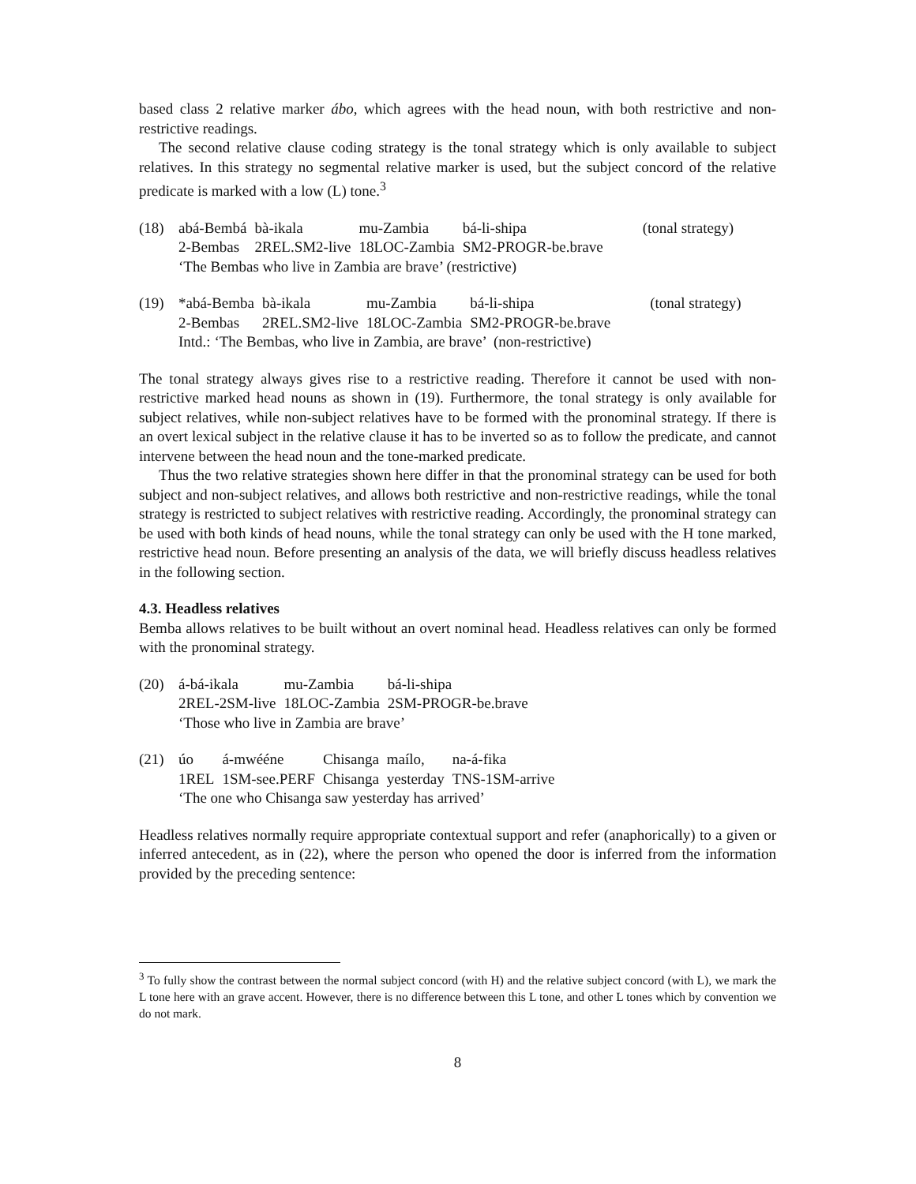based class 2 relative marker ábo, which agrees with the head noun, with both restrictive and non-restrictive readings.
The second relative clause coding strategy is the tonal strategy which is only available to subject relatives. In this strategy no segmental relative marker is used, but the subject concord of the relative predicate is marked with a low (L) tone.<sup>3</sup>
(18)
| abá-Bembá | bà-ikala | mu-Zambia | bá-li-shipa | (tonal strategy) |
| 2-Bembas | 2REL.SM2-live | 18LOC-Zambia | SM2-PROGR-be.brave | |
‘The Bembas who live in Zambia are brave’ (restrictive)
(19)
| *abá-Bemba | bà-ikala | mu-Zambia | bá-li-shipa | (tonal strategy) |
| 2-Bembas | 2REL.SM2-live | 18LOC-Zambia | SM2-PROGR-be.brave | |
Intd.: ‘The Bembas, who live in Zambia, are brave’ (non-restrictive)
The tonal strategy always gives rise to a restrictive reading. Therefore it cannot be used with non-restrictive marked head nouns as shown in (19). Furthermore, the tonal strategy is only available for subject relatives, while non-subject relatives have to be formed with the pronominal strategy. If there is an overt lexical subject in the relative clause it has to be inverted so as to follow the predicate, and cannot intervene between the head noun and the tone-marked predicate.
Thus the two relative strategies shown here differ in that the pronominal strategy can be used for both subject and non-subject relatives, and allows both restrictive and non-restrictive readings, while the tonal strategy is restricted to subject relatives with restrictive reading. Accordingly, the pronominal strategy can be used with both kinds of head nouns, while the tonal strategy can only be used with the H tone marked, restrictive head noun. Before presenting an analysis of the data, we will briefly discuss headless relatives in the following section.
4.3. Headless relatives
Bemba allows relatives to be built without an overt nominal head. Headless relatives can only be formed with the pronominal strategy.
(20)
| á-bá-ikala | mu-Zambia | bá-li-shipa |
| 2REL-2SM-live | 18LOC-Zambia | 2SM-PROGR-be.brave |
‘Those who live in Zambia are brave’
(21)
| úo | á-mwééne | Chisanga | maílo, | na-á-fika |
| 1REL | 1SM-see.PERF | Chisanga | yesterday | TNS-1SM-arrive |
‘The one who Chisanga saw yesterday has arrived’
Headless relatives normally require appropriate contextual support and refer (anaphorically) to a given or inferred antecedent, as in (22), where the person who opened the door is inferred from the information provided by the preceding sentence:
<sup>3</sup> To fully show the contrast between the normal subject concord (with H) and the relative subject concord (with L), we mark the L tone here with an grave accent. However, there is no difference between this L tone, and other L tones which by convention we do not mark.
8